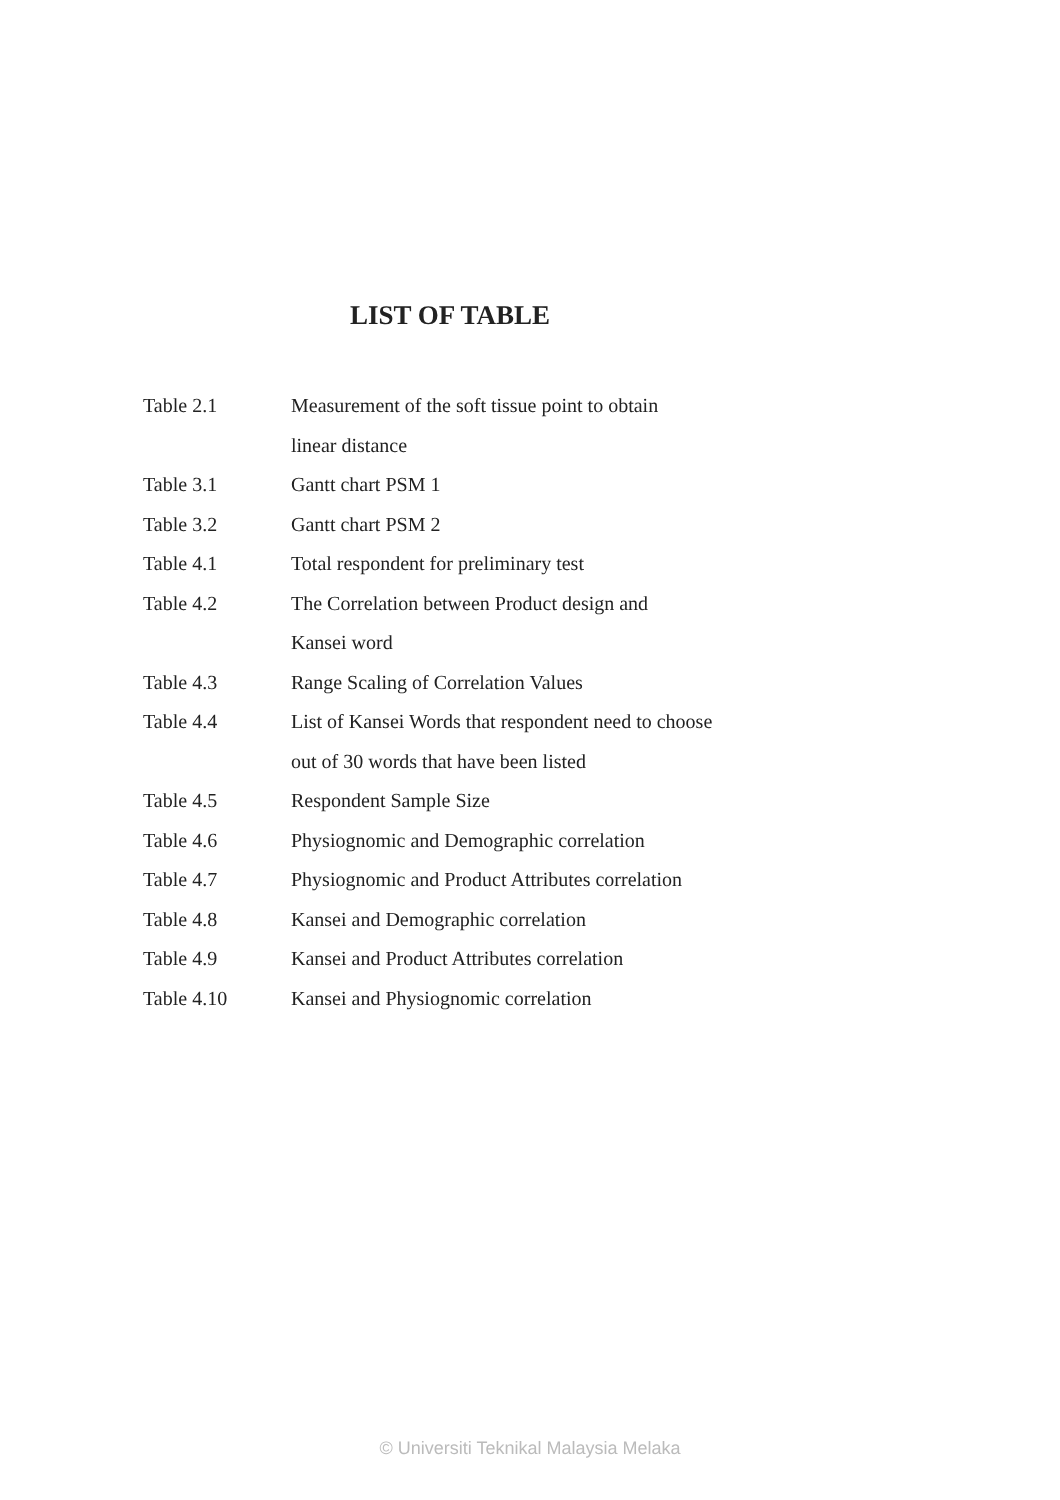LIST OF TABLE
| Table 2.1 | Measurement of the soft tissue point to obtain |
| | linear distance |
| Table 3.1 | Gantt chart PSM 1 |
| Table 3.2 | Gantt chart PSM 2 |
| Table 4.1 | Total respondent for preliminary test |
| Table 4.2 | The Correlation between Product design and |
| | Kansei word |
| Table 4.3 | Range Scaling of Correlation Values |
| Table 4.4 | List of Kansei Words that respondent need to choose |
| | out of 30 words that have been listed |
| Table 4.5 | Respondent Sample Size |
| Table 4.6 | Physiognomic and Demographic correlation |
| Table 4.7 | Physiognomic and Product Attributes correlation |
| Table 4.8 | Kansei and Demographic correlation |
| Table 4.9 | Kansei and Product Attributes correlation |
| Table 4.10 | Kansei and Physiognomic correlation |
© Universiti Teknikal Malaysia Melaka